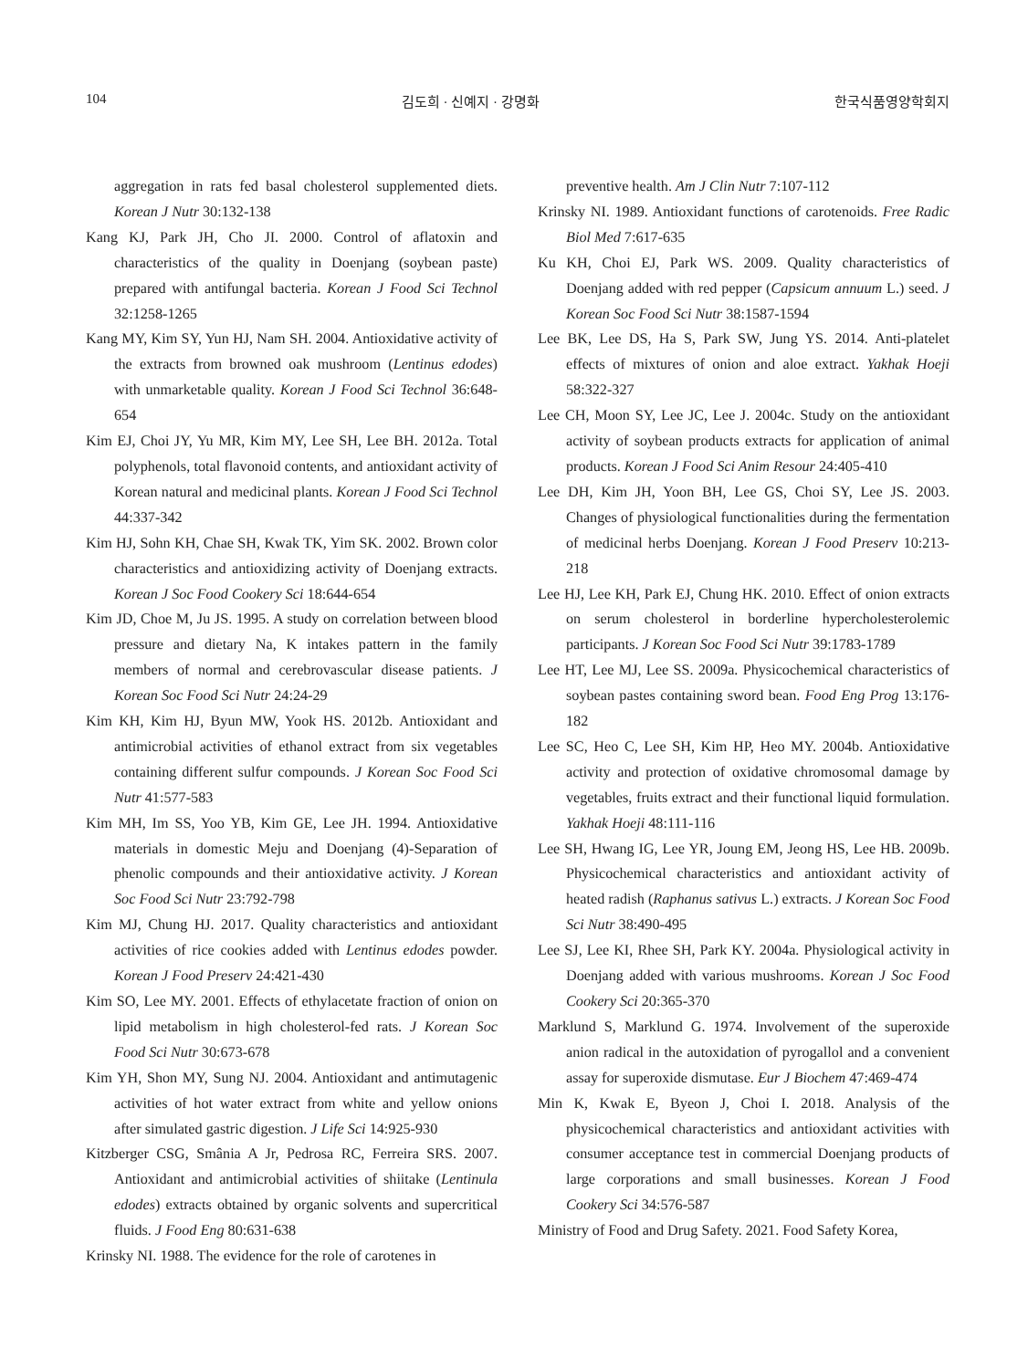104 김도희 · 신예지 · 강명화 한국식품영양학회지
aggregation in rats fed basal cholesterol supplemented diets. Korean J Nutr 30:132-138
Kang KJ, Park JH, Cho JI. 2000. Control of aflatoxin and characteristics of the quality in Doenjang (soybean paste) prepared with antifungal bacteria. Korean J Food Sci Technol 32:1258-1265
Kang MY, Kim SY, Yun HJ, Nam SH. 2004. Antioxidative activity of the extracts from browned oak mushroom (Lentinus edodes) with unmarketable quality. Korean J Food Sci Technol 36:648-654
Kim EJ, Choi JY, Yu MR, Kim MY, Lee SH, Lee BH. 2012a. Total polyphenols, total flavonoid contents, and antioxidant activity of Korean natural and medicinal plants. Korean J Food Sci Technol 44:337-342
Kim HJ, Sohn KH, Chae SH, Kwak TK, Yim SK. 2002. Brown color characteristics and antioxidizing activity of Doenjang extracts. Korean J Soc Food Cookery Sci 18:644-654
Kim JD, Choe M, Ju JS. 1995. A study on correlation between blood pressure and dietary Na, K intakes pattern in the family members of normal and cerebrovascular disease patients. J Korean Soc Food Sci Nutr 24:24-29
Kim KH, Kim HJ, Byun MW, Yook HS. 2012b. Antioxidant and antimicrobial activities of ethanol extract from six vegetables containing different sulfur compounds. J Korean Soc Food Sci Nutr 41:577-583
Kim MH, Im SS, Yoo YB, Kim GE, Lee JH. 1994. Antioxidative materials in domestic Meju and Doenjang (4)-Separation of phenolic compounds and their antioxidative activity. J Korean Soc Food Sci Nutr 23:792-798
Kim MJ, Chung HJ. 2017. Quality characteristics and antioxidant activities of rice cookies added with Lentinus edodes powder. Korean J Food Preserv 24:421-430
Kim SO, Lee MY. 2001. Effects of ethylacetate fraction of onion on lipid metabolism in high cholesterol-fed rats. J Korean Soc Food Sci Nutr 30:673-678
Kim YH, Shon MY, Sung NJ. 2004. Antioxidant and antimutagenic activities of hot water extract from white and yellow onions after simulated gastric digestion. J Life Sci 14:925-930
Kitzberger CSG, Smânia A Jr, Pedrosa RC, Ferreira SRS. 2007. Antioxidant and antimicrobial activities of shiitake (Lentinula edodes) extracts obtained by organic solvents and supercritical fluids. J Food Eng 80:631-638
Krinsky NI. 1988. The evidence for the role of carotenes in
preventive health. Am J Clin Nutr 7:107-112
Krinsky NI. 1989. Antioxidant functions of carotenoids. Free Radic Biol Med 7:617-635
Ku KH, Choi EJ, Park WS. 2009. Quality characteristics of Doenjang added with red pepper (Capsicum annuum L.) seed. J Korean Soc Food Sci Nutr 38:1587-1594
Lee BK, Lee DS, Ha S, Park SW, Jung YS. 2014. Anti-platelet effects of mixtures of onion and aloe extract. Yakhak Hoeji 58:322-327
Lee CH, Moon SY, Lee JC, Lee J. 2004c. Study on the antioxidant activity of soybean products extracts for application of animal products. Korean J Food Sci Anim Resour 24:405-410
Lee DH, Kim JH, Yoon BH, Lee GS, Choi SY, Lee JS. 2003. Changes of physiological functionalities during the fermentation of medicinal herbs Doenjang. Korean J Food Preserv 10:213-218
Lee HJ, Lee KH, Park EJ, Chung HK. 2010. Effect of onion extracts on serum cholesterol in borderline hypercholesterolemic participants. J Korean Soc Food Sci Nutr 39:1783-1789
Lee HT, Lee MJ, Lee SS. 2009a. Physicochemical characteristics of soybean pastes containing sword bean. Food Eng Prog 13:176-182
Lee SC, Heo C, Lee SH, Kim HP, Heo MY. 2004b. Antioxidative activity and protection of oxidative chromosomal damage by vegetables, fruits extract and their functional liquid formulation. Yakhak Hoeji 48:111-116
Lee SH, Hwang IG, Lee YR, Joung EM, Jeong HS, Lee HB. 2009b. Physicochemical characteristics and antioxidant activity of heated radish (Raphanus sativus L.) extracts. J Korean Soc Food Sci Nutr 38:490-495
Lee SJ, Lee KI, Rhee SH, Park KY. 2004a. Physiological activity in Doenjang added with various mushrooms. Korean J Soc Food Cookery Sci 20:365-370
Marklund S, Marklund G. 1974. Involvement of the superoxide anion radical in the autoxidation of pyrogallol and a convenient assay for superoxide dismutase. Eur J Biochem 47:469-474
Min K, Kwak E, Byeon J, Choi I. 2018. Analysis of the physicochemical characteristics and antioxidant activities with consumer acceptance test in commercial Doenjang products of large corporations and small businesses. Korean J Food Cookery Sci 34:576-587
Ministry of Food and Drug Safety. 2021. Food Safety Korea,